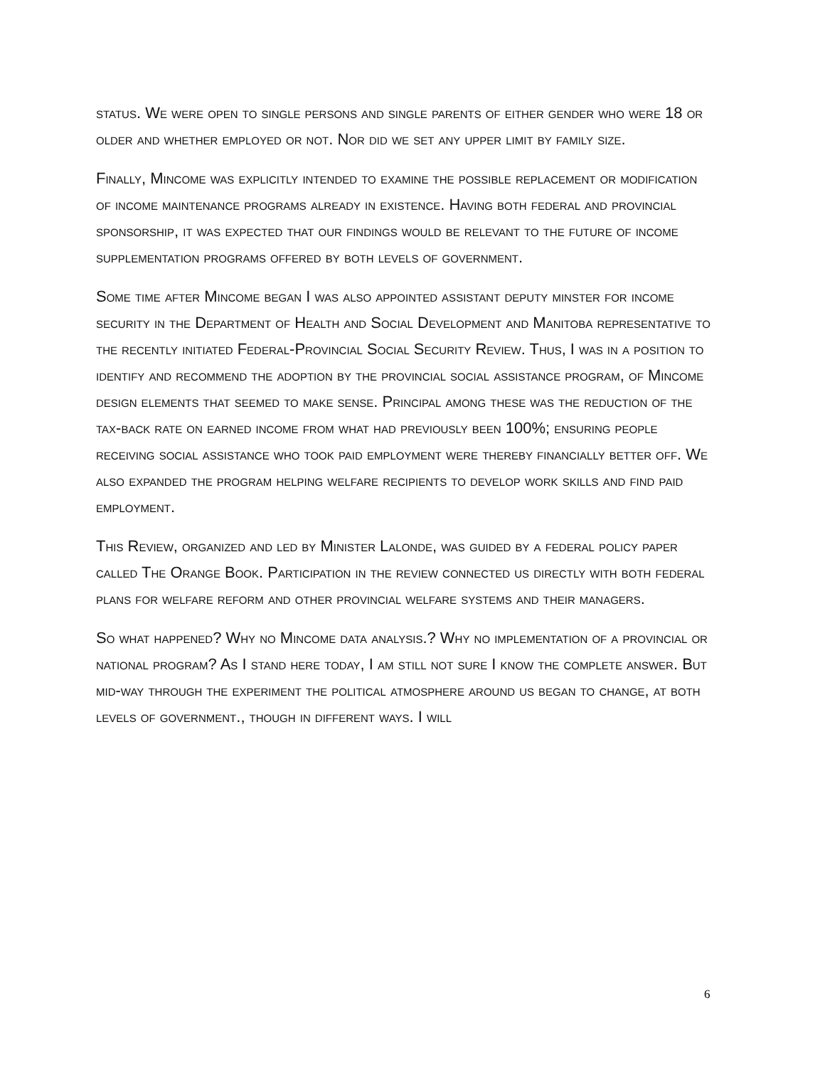status. We were open to single persons and single parents of either gender who were 18 or older and whether employed or not. Nor did we set any upper limit by family size.
Finally, Mincome was explicitly intended to examine the possible replacement or modification of income maintenance programs already in existence. Having both federal and provincial sponsorship, it was expected that our findings would be relevant to the future of income supplementation programs offered by both levels of government.
Some time after Mincome began I was also appointed assistant deputy minster for income security in the Department of Health and Social Development and Manitoba representative to the recently initiated Federal-Provincial Social Security Review. Thus, I was in a position to identify and recommend the adoption by the provincial social assistance program, of Mincome design elements that seemed to make sense. Principal among these was the reduction of the tax-back rate on earned income from what had previously been 100%; ensuring people receiving social assistance who took paid employment were thereby financially better off. We also expanded the program helping welfare recipients to develop work skills and find paid employment.
This Review, organized and led by Minister Lalonde, was guided by a federal policy paper called The Orange Book. Participation in the review connected us directly with both federal plans for welfare reform and other provincial welfare systems and their managers.
So what happened? Why no Mincome data analysis.? Why no implementation of a provincial or national program? As I stand here today, I am still not sure I know the complete answer. But mid-way through the experiment the political atmosphere around us began to change, at both levels of government., though in different ways. I will
6